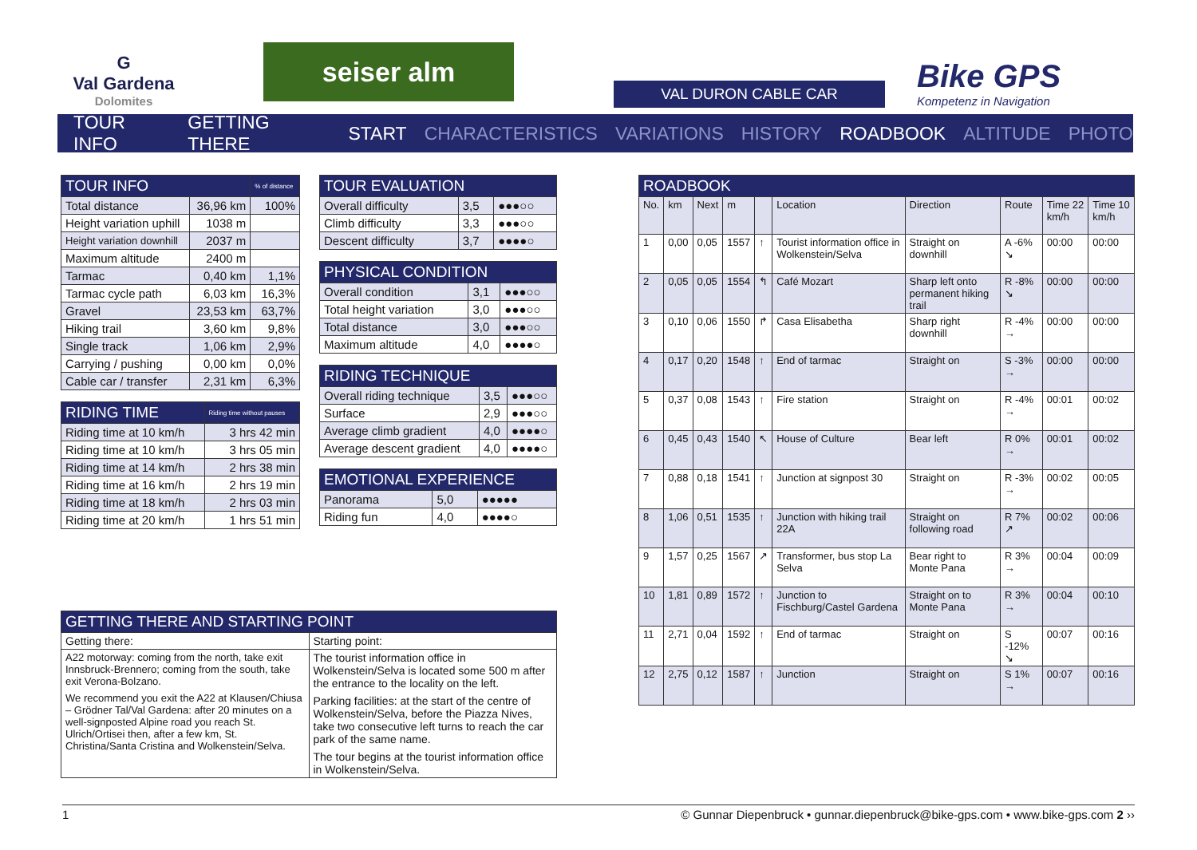G
Val Gardena
Dolomites
seiser alm
VAL DURON CABLE CAR
Bike GPS
Kompetenz in Navigation
TOUR INFO GETTING THERE START CHARACTERISTICS VARIATIONS HISTORY ROADBOOK ALTITUDE PHOTO
| TOUR INFO | | % of distance |
| --- | --- | --- |
| Total distance | 36,96 km | 100% |
| Height variation uphill | 1038 m | |
| Height variation downhill | 2037 m | |
| Maximum altitude | 2400 m | |
| Tarmac | 0,40 km | 1,1% |
| Tarmac cycle path | 6,03 km | 16,3% |
| Gravel | 23,53 km | 63,7% |
| Hiking trail | 3,60 km | 9,8% |
| Single track | 1,06 km | 2,9% |
| Carrying / pushing | 0,00 km | 0,0% |
| Cable car / transfer | 2,31 km | 6,3% |
| RIDING TIME | Riding time without pauses |
| --- | --- |
| Riding time at 10 km/h | 3 hrs 42 min |
| Riding time at 10 km/h | 3 hrs 05 min |
| Riding time at 14 km/h | 2 hrs 38 min |
| Riding time at 16 km/h | 2 hrs 19 min |
| Riding time at 18 km/h | 2 hrs 03 min |
| Riding time at 20 km/h | 1 hrs 51 min |
| TOUR EVALUATION | | |
| --- | --- | --- |
| Overall difficulty | 3,5 | ●●●○○ |
| Climb difficulty | 3,3 | ●●●○○ |
| Descent difficulty | 3,7 | ●●●●○ |
| PHYSICAL CONDITION | | |
| --- | --- | --- |
| Overall condition | 3,1 | ●●●○○ |
| Total height variation | 3,0 | ●●●○○ |
| Total distance | 3,0 | ●●●○○ |
| Maximum altitude | 4,0 | ●●●●○ |
| RIDING TECHNIQUE | | |
| --- | --- | --- |
| Overall riding technique | 3,5 | ●●●○○ |
| Surface | 2,9 | ●●●○○ |
| Average climb gradient | 4,0 | ●●●●○ |
| Average descent gradient | 4,0 | ●●●●○ |
| EMOTIONAL EXPERIENCE | | |
| --- | --- | --- |
| Panorama | 5,0 | ●●●●● |
| Riding fun | 4,0 | ●●●●○ |
| ROADBOOK | | | | | | | | | |
| --- | --- | --- | --- | --- | --- | --- | --- | --- | --- |
| No. | km | Next | m | | Location | Direction | Route | Time 22 km/h | Time 10 km/h |
| 1 | 0,00 | 0,05 | 1557 | ↑ | Tourist information office in Wolkenstein/Selva | Straight on downhill | A -6% ↘ | 00:00 | 00:00 |
| 2 | 0,05 | 0,05 | 1554 | ↰ | Café Mozart | Sharp left onto permanent hiking trail | R -8% ↘ | 00:00 | 00:00 |
| 3 | 0,10 | 0,06 | 1550 | ↱ | Casa Elisabetha | Sharp right downhill | R -4% → | 00:00 | 00:00 |
| 4 | 0,17 | 0,20 | 1548 | ↑ | End of tarmac | Straight on | S -3% → | 00:00 | 00:00 |
| 5 | 0,37 | 0,08 | 1543 | ↑ | Fire station | Straight on | R -4% → | 00:01 | 00:02 |
| 6 | 0,45 | 0,43 | 1540 | ↖ | House of Culture | Bear left | R 0% → | 00:01 | 00:02 |
| 7 | 0,88 | 0,18 | 1541 | ↑ | Junction at signpost 30 | Straight on | R -3% → | 00:02 | 00:05 |
| 8 | 1,06 | 0,51 | 1535 | ↑ | Junction with hiking trail 22A | Straight on following road | R 7% ↗ | 00:02 | 00:06 |
| 9 | 1,57 | 0,25 | 1567 | ↗ | Transformer, bus stop La Selva | Bear right to Monte Pana | R 3% → | 00:04 | 00:09 |
| 10 | 1,81 | 0,89 | 1572 | ↑ | Junction to Fischburg/Castel Gardena | Straight on to Monte Pana | R 3% → | 00:04 | 00:10 |
| 11 | 2,71 | 0,04 | 1592 | ↑ | End of tarmac | Straight on | S -12% ↘ | 00:07 | 00:16 |
| 12 | 2,75 | 0,12 | 1587 | ↑ | Junction | Straight on | S 1% → | 00:07 | 00:16 |
| GETTING THERE AND STARTING POINT | |
| --- | --- |
| Getting there: | Starting point: |
| A22 motorway: coming from the north, take exit Innsbruck-Brennero; coming from the south, take exit Verona-Bolzano. We recommend you exit the A22 at Klausen/Chiusa – Grödner Tal/Val Gardena: after 20 minutes on a well-signposted Alpine road you reach St. Ulrich/Ortisei then, after a few km, St. Christina/Santa Cristina and Wolkenstein/Selva. | The tourist information office in Wolkenstein/Selva is located some 500 m after the entrance to the locality on the left. Parking facilities: at the start of the centre of Wolkenstein/Selva, before the Piazza Nives, take two consecutive left turns to reach the car park of the same name. The tour begins at the tourist information office in Wolkenstein/Selva. |
1 © Gunnar Diepenbruck • gunnar.diepenbruck@bike-gps.com • www.bike-gps.com 2 ››